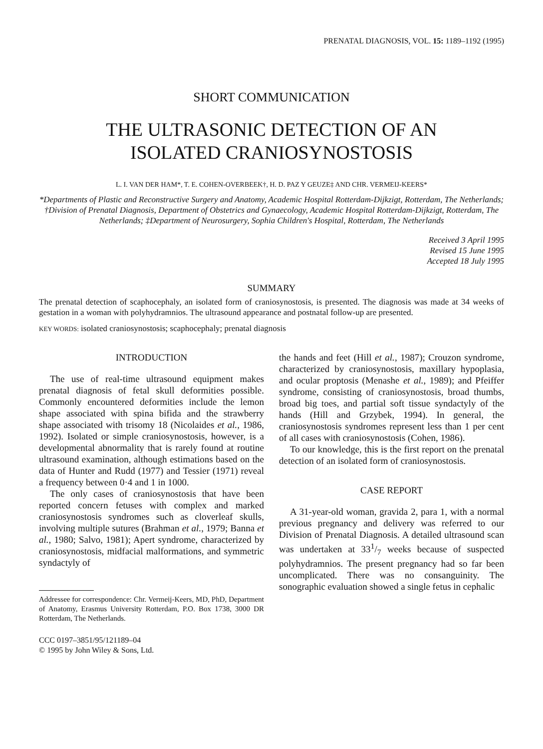PRENATAL DIAGNOSIS, VOL. 15: 1189–1192 (1995)
SHORT COMMUNICATION
THE ULTRASONIC DETECTION OF AN
ISOLATED CRANIOSYNOSTOSIS
L. I. VAN DER HAM*, T. E. COHEN-OVERBEEK†, H. D. PAZ Y GEUZE‡ AND CHR. VERMEIJ-KEERS*
*Departments of Plastic and Reconstructive Surgery and Anatomy, Academic Hospital Rotterdam-Dijkzigt, Rotterdam, The Netherlands; †Division of Prenatal Diagnosis, Department of Obstetrics and Gynaecology, Academic Hospital Rotterdam-Dijkzigt, Rotterdam, The Netherlands; ‡Department of Neurosurgery, Sophia Children's Hospital, Rotterdam, The Netherlands
Received 3 April 1995
Revised 15 June 1995
Accepted 18 July 1995
SUMMARY
The prenatal detection of scaphocephaly, an isolated form of craniosynostosis, is presented. The diagnosis was made at 34 weeks of gestation in a woman with polyhydramnios. The ultrasound appearance and postnatal follow-up are presented.
KEY WORDS: isolated craniosynostosis; scaphocephaly; prenatal diagnosis
INTRODUCTION
The use of real-time ultrasound equipment makes prenatal diagnosis of fetal skull deformities possible. Commonly encountered deformities include the lemon shape associated with spina bifida and the strawberry shape associated with trisomy 18 (Nicolaides et al., 1986, 1992). Isolated or simple craniosynostosis, however, is a developmental abnormality that is rarely found at routine ultrasound examination, although estimations based on the data of Hunter and Rudd (1977) and Tessier (1971) reveal a frequency between 0·4 and 1 in 1000.
The only cases of craniosynostosis that have been reported concern fetuses with complex and marked craniosynostosis syndromes such as cloverleaf skulls, involving multiple sutures (Brahman et al., 1979; Banna et al., 1980; Salvo, 1981); Apert syndrome, characterized by craniosynostosis, midfacial malformations, and symmetric syndactyly of
Addressee for correspondence: Chr. Vermeij-Keers, MD, PhD, Department of Anatomy, Erasmus University Rotterdam, P.O. Box 1738, 3000 DR Rotterdam, The Netherlands.
CCC 0197–3851/95/121189–04
© 1995 by John Wiley & Sons, Ltd.
the hands and feet (Hill et al., 1987); Crouzon syndrome, characterized by craniosynostosis, maxillary hypoplasia, and ocular proptosis (Menashe et al., 1989); and Pfeiffer syndrome, consisting of craniosynostosis, broad thumbs, broad big toes, and partial soft tissue syndactyly of the hands (Hill and Grzybek, 1994). In general, the craniosynostosis syndromes represent less than 1 per cent of all cases with craniosynostosis (Cohen, 1986).
To our knowledge, this is the first report on the prenatal detection of an isolated form of craniosynostosis.
CASE REPORT
A 31-year-old woman, gravida 2, para 1, with a normal previous pregnancy and delivery was referred to our Division of Prenatal Diagnosis. A detailed ultrasound scan was undertaken at 331/7 weeks because of suspected polyhydramnios. The present pregnancy had so far been uncomplicated. There was no consanguinity. The sonographic evaluation showed a single fetus in cephalic